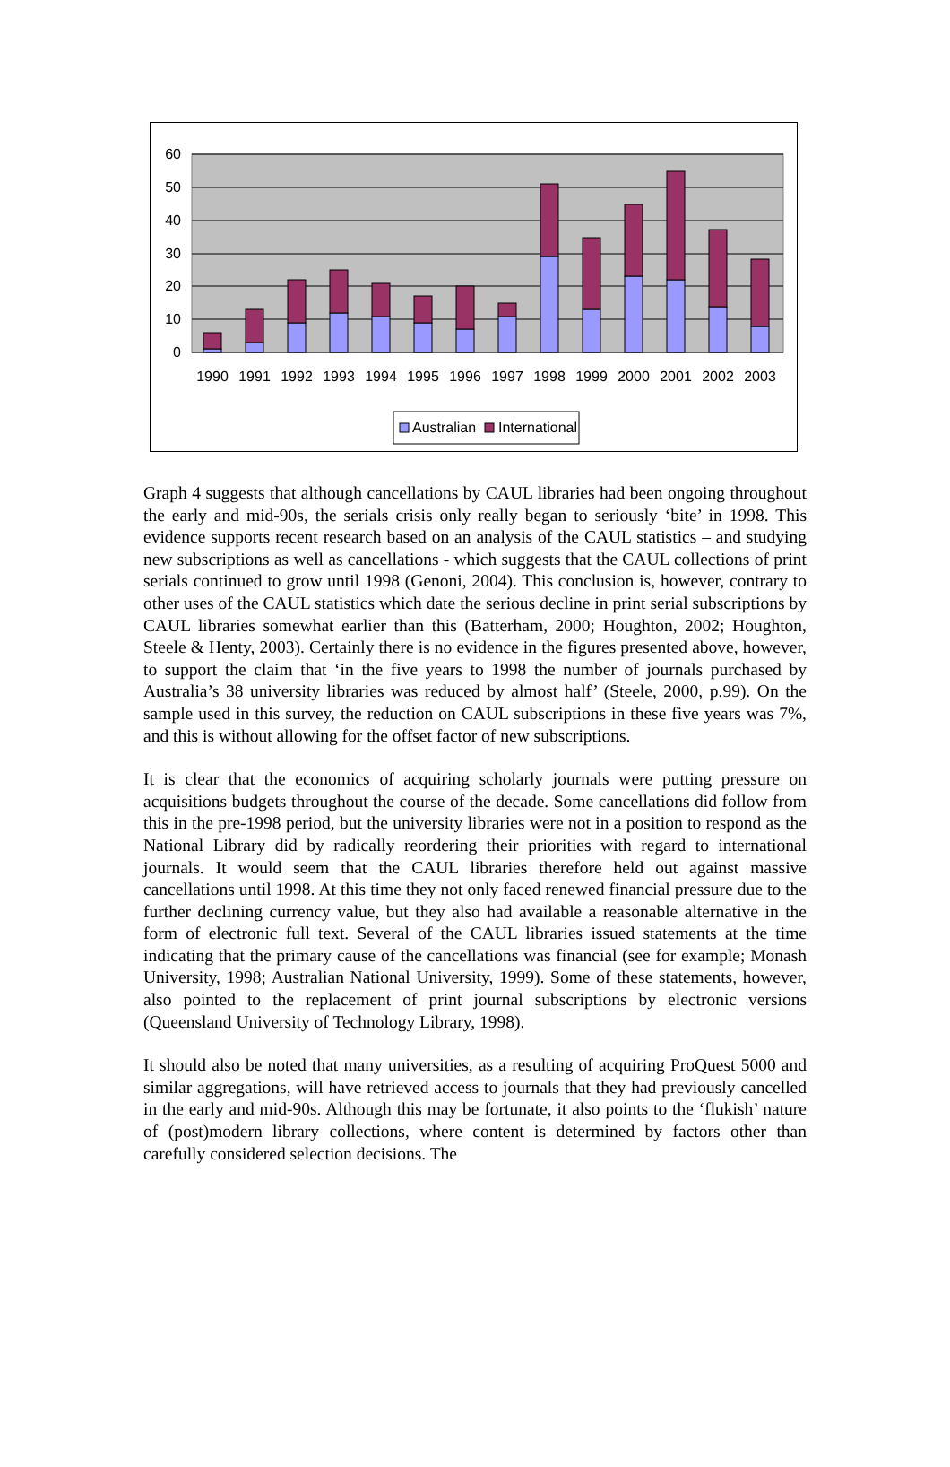0
10
20
30
40
50
60
1990
1991
1992
1993
1994
1995
1996
1997
1998
1999
2000
2001
2002
2003
Australian
International
Graph 4 suggests that although cancellations by CAUL libraries had been ongoing throughout the early and mid-90s, the serials crisis only really began to seriously ‘bite’ in 1998. This evidence supports recent research based on an analysis of the CAUL statistics – and studying new subscriptions as well as cancellations - which suggests that the CAUL collections of print serials continued to grow until 1998 (Genoni, 2004). This conclusion is, however, contrary to other uses of the CAUL statistics which date the serious decline in print serial subscriptions by CAUL libraries somewhat earlier than this (Batterham, 2000; Houghton, 2002; Houghton, Steele & Henty, 2003). Certainly there is no evidence in the figures presented above, however, to support the claim that ‘in the five years to 1998 the number of journals purchased by Australia’s 38 university libraries was reduced by almost half’ (Steele, 2000, p.99). On the sample used in this survey, the reduction on CAUL subscriptions in these five years was 7%, and this is without allowing for the offset factor of new subscriptions.
It is clear that the economics of acquiring scholarly journals were putting pressure on acquisitions budgets throughout the course of the decade. Some cancellations did follow from this in the pre-1998 period, but the university libraries were not in a position to respond as the National Library did by radically reordering their priorities with regard to international journals. It would seem that the CAUL libraries therefore held out against massive cancellations until 1998. At this time they not only faced renewed financial pressure due to the further declining currency value, but they also had available a reasonable alternative in the form of electronic full text. Several of the CAUL libraries issued statements at the time indicating that the primary cause of the cancellations was financial (see for example; Monash University, 1998; Australian National University, 1999). Some of these statements, however, also pointed to the replacement of print journal subscriptions by electronic versions (Queensland University of Technology Library, 1998).
It should also be noted that many universities, as a resulting of acquiring ProQuest 5000 and similar aggregations, will have retrieved access to journals that they had previously cancelled in the early and mid-90s. Although this may be fortunate, it also points to the ‘flukish’ nature of (post)modern library collections, where content is determined by factors other than carefully considered selection decisions. The